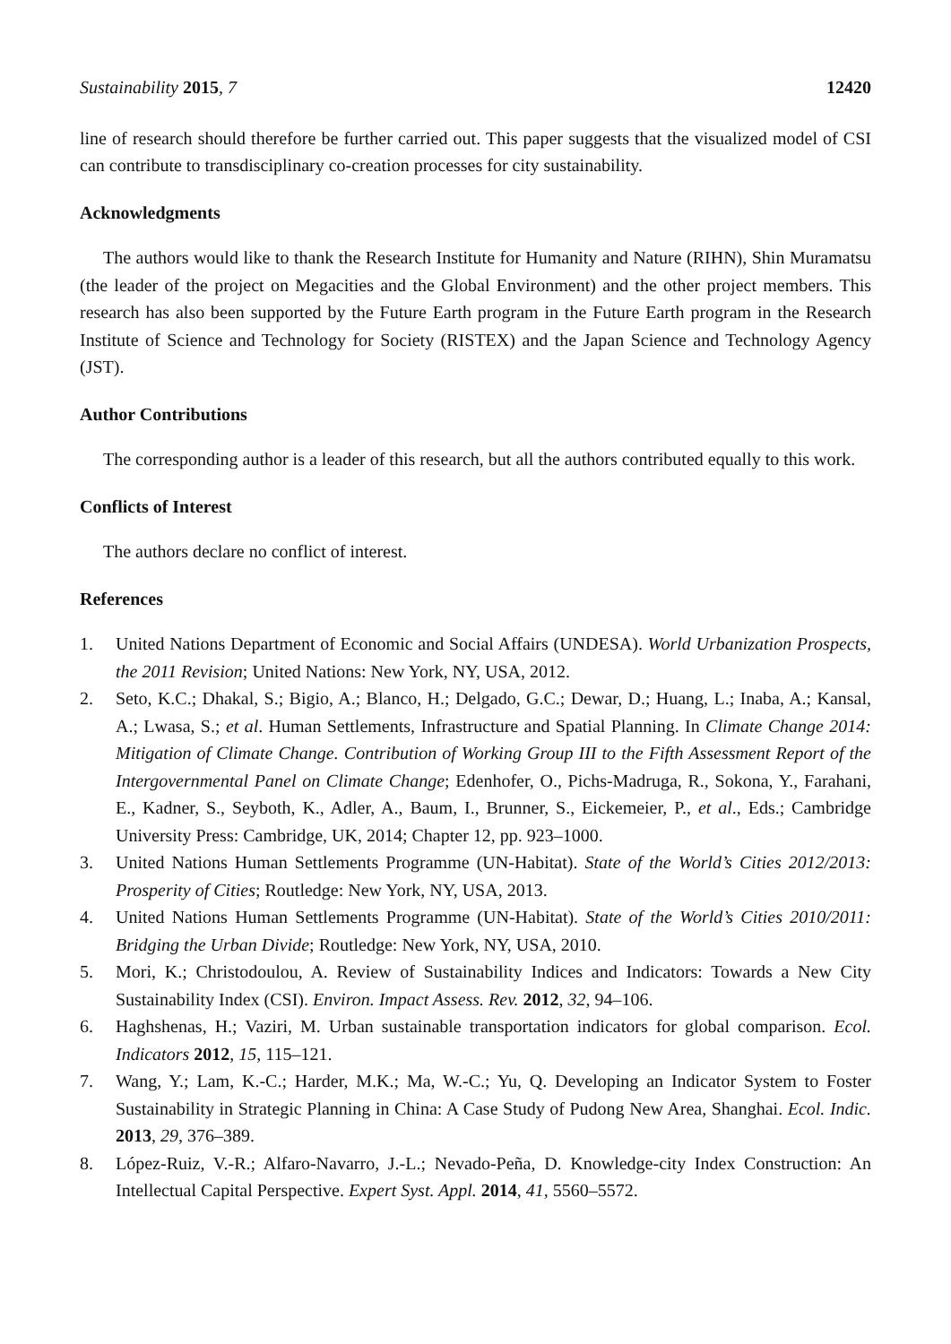Sustainability 2015, 7 12420
line of research should therefore be further carried out. This paper suggests that the visualized model of CSI can contribute to transdisciplinary co-creation processes for city sustainability.
Acknowledgments
The authors would like to thank the Research Institute for Humanity and Nature (RIHN), Shin Muramatsu (the leader of the project on Megacities and the Global Environment) and the other project members. This research has also been supported by the Future Earth program in the Future Earth program in the Research Institute of Science and Technology for Society (RISTEX) and the Japan Science and Technology Agency (JST).
Author Contributions
The corresponding author is a leader of this research, but all the authors contributed equally to this work.
Conflicts of Interest
The authors declare no conflict of interest.
References
1. United Nations Department of Economic and Social Affairs (UNDESA). World Urbanization Prospects, the 2011 Revision; United Nations: New York, NY, USA, 2012.
2. Seto, K.C.; Dhakal, S.; Bigio, A.; Blanco, H.; Delgado, G.C.; Dewar, D.; Huang, L.; Inaba, A.; Kansal, A.; Lwasa, S.; et al. Human Settlements, Infrastructure and Spatial Planning. In Climate Change 2014: Mitigation of Climate Change. Contribution of Working Group III to the Fifth Assessment Report of the Intergovernmental Panel on Climate Change; Edenhofer, O., Pichs-Madruga, R., Sokona, Y., Farahani, E., Kadner, S., Seyboth, K., Adler, A., Baum, I., Brunner, S., Eickemeier, P., et al., Eds.; Cambridge University Press: Cambridge, UK, 2014; Chapter 12, pp. 923–1000.
3. United Nations Human Settlements Programme (UN-Habitat). State of the World’s Cities 2012/2013: Prosperity of Cities; Routledge: New York, NY, USA, 2013.
4. United Nations Human Settlements Programme (UN-Habitat). State of the World’s Cities 2010/2011: Bridging the Urban Divide; Routledge: New York, NY, USA, 2010.
5. Mori, K.; Christodoulou, A. Review of Sustainability Indices and Indicators: Towards a New City Sustainability Index (CSI). Environ. Impact Assess. Rev. 2012, 32, 94–106.
6. Haghshenas, H.; Vaziri, M. Urban sustainable transportation indicators for global comparison. Ecol. Indicators 2012, 15, 115–121.
7. Wang, Y.; Lam, K.-C.; Harder, M.K.; Ma, W.-C.; Yu, Q. Developing an Indicator System to Foster Sustainability in Strategic Planning in China: A Case Study of Pudong New Area, Shanghai. Ecol. Indic. 2013, 29, 376–389.
8. López-Ruiz, V.-R.; Alfaro-Navarro, J.-L.; Nevado-Peña, D. Knowledge-city Index Construction: An Intellectual Capital Perspective. Expert Syst. Appl. 2014, 41, 5560–5572.